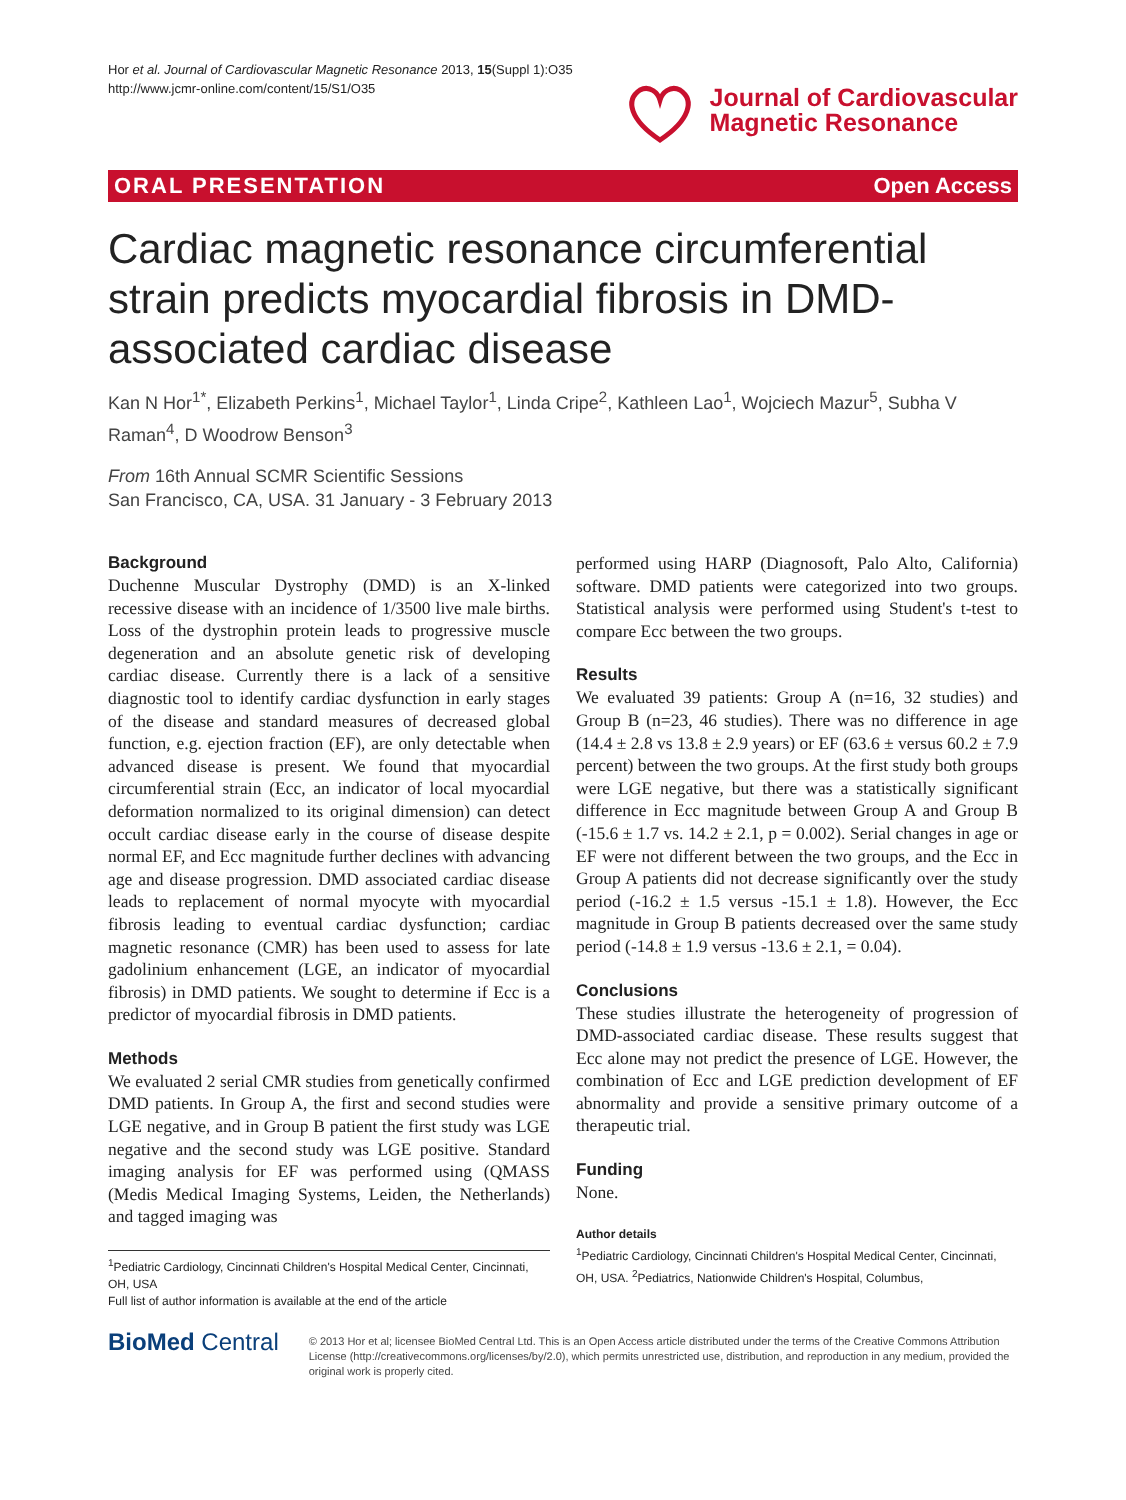Hor et al. Journal of Cardiovascular Magnetic Resonance 2013, 15(Suppl 1):O35
http://www.jcmr-online.com/content/15/S1/O35
Journal of Cardiovascular
Magnetic Resonance
ORAL PRESENTATION Open Access
Cardiac magnetic resonance circumferential strain predicts myocardial fibrosis in DMD-associated cardiac disease
Kan N Hor<sup>1*</sup>, Elizabeth Perkins<sup>1</sup>, Michael Taylor<sup>1</sup>, Linda Cripe<sup>2</sup>, Kathleen Lao<sup>1</sup>, Wojciech Mazur<sup>5</sup>, Subha V Raman<sup>4</sup>, D Woodrow Benson<sup>3</sup>
From 16th Annual SCMR Scientific Sessions
San Francisco, CA, USA. 31 January - 3 February 2013
Background
Duchenne Muscular Dystrophy (DMD) is an X-linked recessive disease with an incidence of 1/3500 live male births. Loss of the dystrophin protein leads to progressive muscle degeneration and an absolute genetic risk of developing cardiac disease. Currently there is a lack of a sensitive diagnostic tool to identify cardiac dysfunction in early stages of the disease and standard measures of decreased global function, e.g. ejection fraction (EF), are only detectable when advanced disease is present. We found that myocardial circumferential strain (Ecc, an indicator of local myocardial deformation normalized to its original dimension) can detect occult cardiac disease early in the course of disease despite normal EF, and Ecc magnitude further declines with advancing age and disease progression. DMD associated cardiac disease leads to replacement of normal myocyte with myocardial fibrosis leading to eventual cardiac dysfunction; cardiac magnetic resonance (CMR) has been used to assess for late gadolinium enhancement (LGE, an indicator of myocardial fibrosis) in DMD patients. We sought to determine if Ecc is a predictor of myocardial fibrosis in DMD patients.
Methods
We evaluated 2 serial CMR studies from genetically confirmed DMD patients. In Group A, the first and second studies were LGE negative, and in Group B patient the first study was LGE negative and the second study was LGE positive. Standard imaging analysis for EF was performed using (QMASS (Medis Medical Imaging Systems, Leiden, the Netherlands) and tagged imaging was
<sup>1</sup> Pediatric Cardiology, Cincinnati Children's Hospital Medical Center, Cincinnati, OH, USA
Full list of author information is available at the end of the article
performed using HARP (Diagnosoft, Palo Alto, California) software. DMD patients were categorized into two groups. Statistical analysis were performed using Student's t-test to compare Ecc between the two groups.
Results
We evaluated 39 patients: Group A (n=16, 32 studies) and Group B (n=23, 46 studies). There was no difference in age (14.4 ± 2.8 vs 13.8 ± 2.9 years) or EF (63.6 ± versus 60.2 ± 7.9 percent) between the two groups. At the first study both groups were LGE negative, but there was a statistically significant difference in Ecc magnitude between Group A and Group B (-15.6 ± 1.7 vs. 14.2 ± 2.1, p = 0.002). Serial changes in age or EF were not different between the two groups, and the Ecc in Group A patients did not decrease significantly over the study period (-16.2 ± 1.5 versus -15.1 ± 1.8). However, the Ecc magnitude in Group B patients decreased over the same study period (-14.8 ± 1.9 versus -13.6 ± 2.1, = 0.04).
Conclusions
These studies illustrate the heterogeneity of progression of DMD-associated cardiac disease. These results suggest that Ecc alone may not predict the presence of LGE. However, the combination of Ecc and LGE prediction development of EF abnormality and provide a sensitive primary outcome of a therapeutic trial.
Funding
None.
Author details
<sup>1</sup> Pediatric Cardiology, Cincinnati Children's Hospital Medical Center, Cincinnati, OH, USA. <sup>2</sup>Pediatrics, Nationwide Children's Hospital, Columbus,
BioMed Central
© 2013 Hor et al; licensee BioMed Central Ltd. This is an Open Access article distributed under the terms of the Creative Commons Attribution License (http://creativecommons.org/licenses/by/2.0), which permits unrestricted use, distribution, and reproduction in any medium, provided the original work is properly cited.